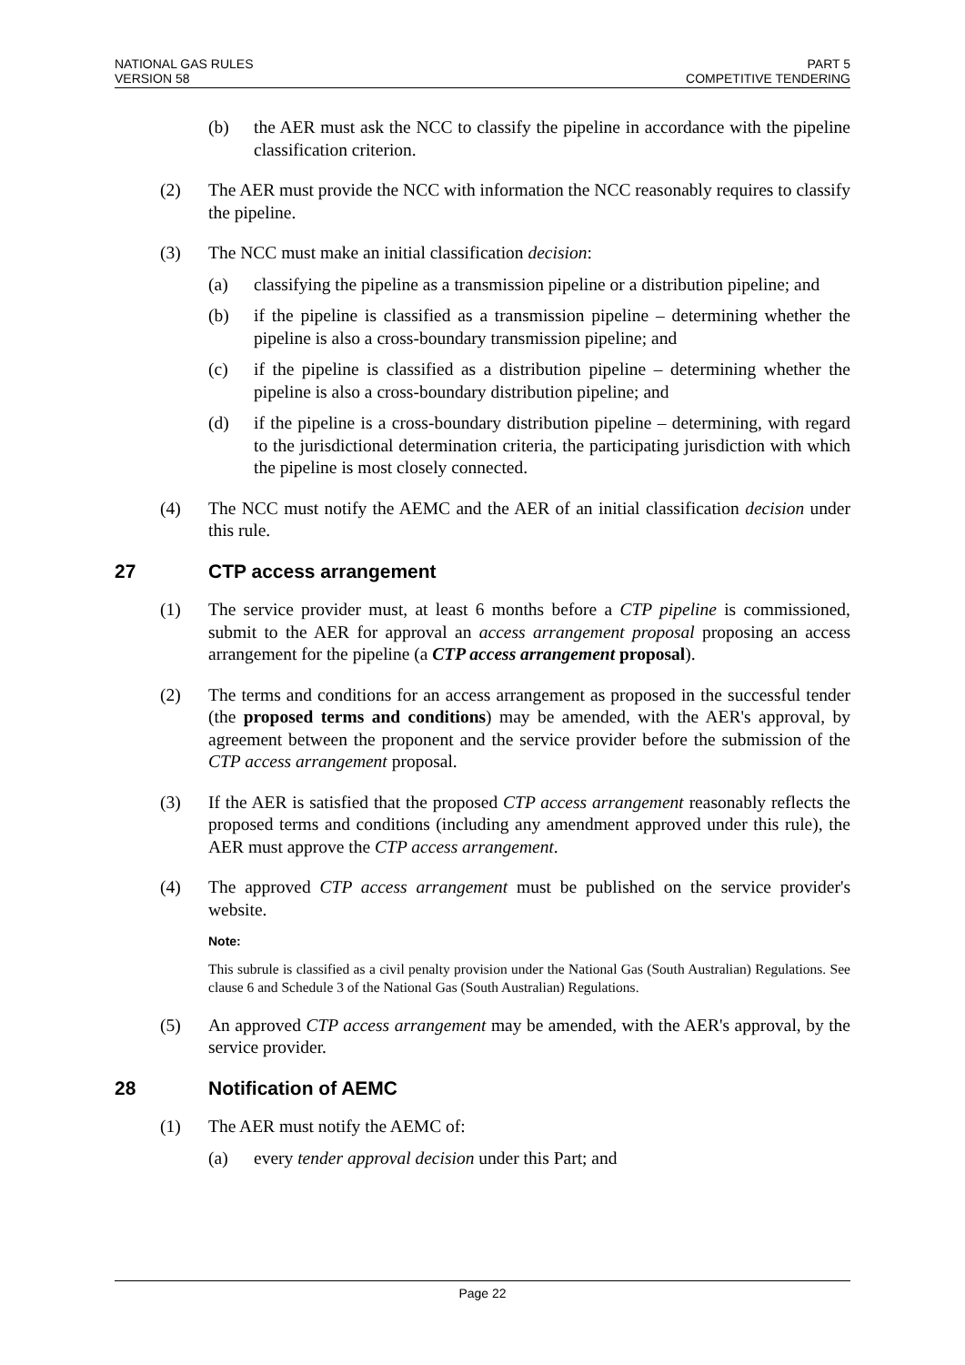NATIONAL GAS RULES
VERSION 58
PART 5
COMPETITIVE TENDERING
(b) the AER must ask the NCC to classify the pipeline in accordance with the pipeline classification criterion.
(2) The AER must provide the NCC with information the NCC reasonably requires to classify the pipeline.
(3) The NCC must make an initial classification decision:
(a) classifying the pipeline as a transmission pipeline or a distribution pipeline; and
(b) if the pipeline is classified as a transmission pipeline – determining whether the pipeline is also a cross-boundary transmission pipeline; and
(c) if the pipeline is classified as a distribution pipeline – determining whether the pipeline is also a cross-boundary distribution pipeline; and
(d) if the pipeline is a cross-boundary distribution pipeline – determining, with regard to the jurisdictional determination criteria, the participating jurisdiction with which the pipeline is most closely connected.
(4) The NCC must notify the AEMC and the AER of an initial classification decision under this rule.
27 CTP access arrangement
(1) The service provider must, at least 6 months before a CTP pipeline is commissioned, submit to the AER for approval an access arrangement proposal proposing an access arrangement for the pipeline (a CTP access arrangement proposal).
(2) The terms and conditions for an access arrangement as proposed in the successful tender (the proposed terms and conditions) may be amended, with the AER's approval, by agreement between the proponent and the service provider before the submission of the CTP access arrangement proposal.
(3) If the AER is satisfied that the proposed CTP access arrangement reasonably reflects the proposed terms and conditions (including any amendment approved under this rule), the AER must approve the CTP access arrangement.
(4) The approved CTP access arrangement must be published on the service provider's website.
Note:
This subrule is classified as a civil penalty provision under the National Gas (South Australian) Regulations. See clause 6 and Schedule 3 of the National Gas (South Australian) Regulations.
(5) An approved CTP access arrangement may be amended, with the AER's approval, by the service provider.
28 Notification of AEMC
(1) The AER must notify the AEMC of:
(a) every tender approval decision under this Part; and
Page 22